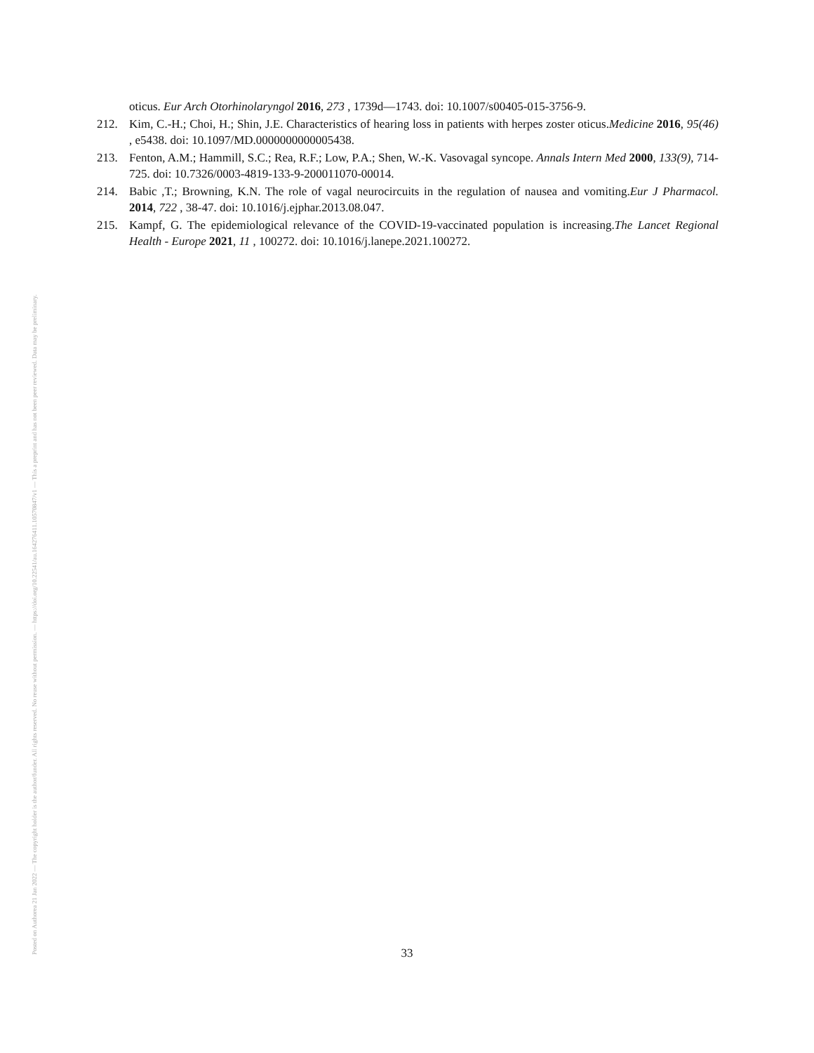oticus. Eur Arch Otorhinolaryngol 2016, 273 , 1739d—1743. doi: 10.1007/s00405-015-3756-9.
212. Kim, C.-H.; Choi, H.; Shin, J.E. Characteristics of hearing loss in patients with herpes zoster oticus.Medicine 2016, 95(46) , e5438. doi: 10.1097/MD.0000000000005438.
213. Fenton, A.M.; Hammill, S.C.; Rea, R.F.; Low, P.A.; Shen, W.-K. Vasovagal syncope. Annals Intern Med 2000, 133(9), 714-725. doi: 10.7326/0003-4819-133-9-200011070-00014.
214. Babic ,T.; Browning, K.N. The role of vagal neurocircuits in the regulation of nausea and vomiting.Eur J Pharmacol. 2014, 722 , 38-47. doi: 10.1016/j.ejphar.2013.08.047.
215. Kampf, G. The epidemiological relevance of the COVID-19-vaccinated population is increasing.The Lancet Regional Health - Europe 2021, 11 , 100272. doi: 10.1016/j.lanepe.2021.100272.
33 Posted on Authorea 21 Jan 2022 — The copyright holder is the author/funder. All rights reserved. No reuse without permission. — https://doi.org/10.22541/au.164276411.10570847/v1 — This a preprint and has not been peer reviewed. Data may be preliminary.